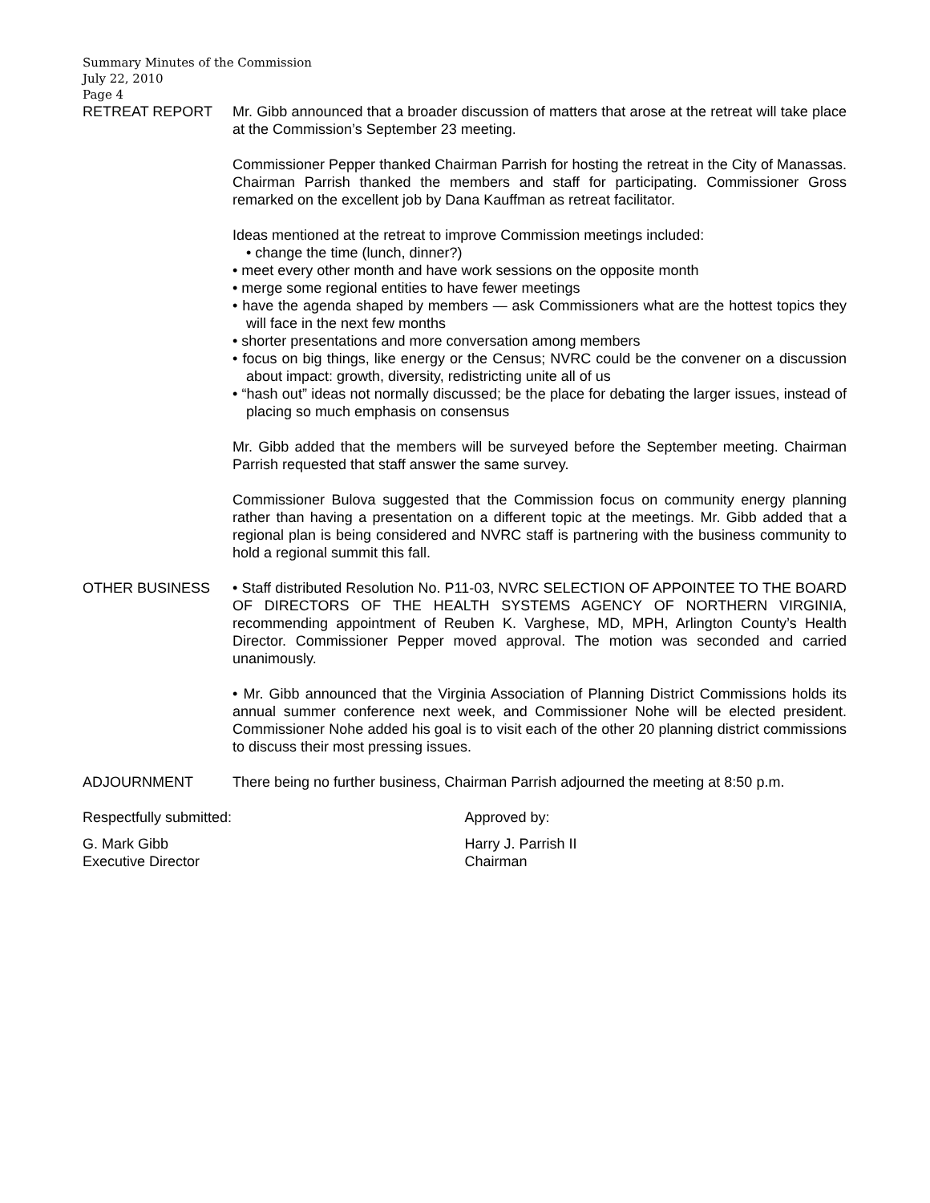Summary Minutes of the Commission
July 22, 2010
Page 4
RETREAT REPORT Mr. Gibb announced that a broader discussion of matters that arose at the retreat will take place at the Commission’s September 23 meeting.
Commissioner Pepper thanked Chairman Parrish for hosting the retreat in the City of Manassas. Chairman Parrish thanked the members and staff for participating. Commissioner Gross remarked on the excellent job by Dana Kauffman as retreat facilitator.
Ideas mentioned at the retreat to improve Commission meetings included:
• change the time (lunch, dinner?)
• meet every other month and have work sessions on the opposite month
• merge some regional entities to have fewer meetings
• have the agenda shaped by members — ask Commissioners what are the hottest topics they will face in the next few months
• shorter presentations and more conversation among members
• focus on big things, like energy or the Census; NVRC could be the convener on a discussion about impact: growth, diversity, redistricting unite all of us
• “hash out” ideas not normally discussed; be the place for debating the larger issues, instead of placing so much emphasis on consensus
Mr. Gibb added that the members will be surveyed before the September meeting. Chairman Parrish requested that staff answer the same survey.
Commissioner Bulova suggested that the Commission focus on community energy planning rather than having a presentation on a different topic at the meetings. Mr. Gibb added that a regional plan is being considered and NVRC staff is partnering with the business community to hold a regional summit this fall.
OTHER BUSINESS • Staff distributed Resolution No. P11-03, NVRC SELECTION OF APPOINTEE TO THE BOARD OF DIRECTORS OF THE HEALTH SYSTEMS AGENCY OF NORTHERN VIRGINIA, recommending appointment of Reuben K. Varghese, MD, MPH, Arlington County’s Health Director. Commissioner Pepper moved approval. The motion was seconded and carried unanimously.
• Mr. Gibb announced that the Virginia Association of Planning District Commissions holds its annual summer conference next week, and Commissioner Nohe will be elected president. Commissioner Nohe added his goal is to visit each of the other 20 planning district commissions to discuss their most pressing issues.
ADJOURNMENT There being no further business, Chairman Parrish adjourned the meeting at 8:50 p.m.
Respectfully submitted: Approved by:
G. Mark Gibb
Executive Director
Harry J. Parrish II
Chairman